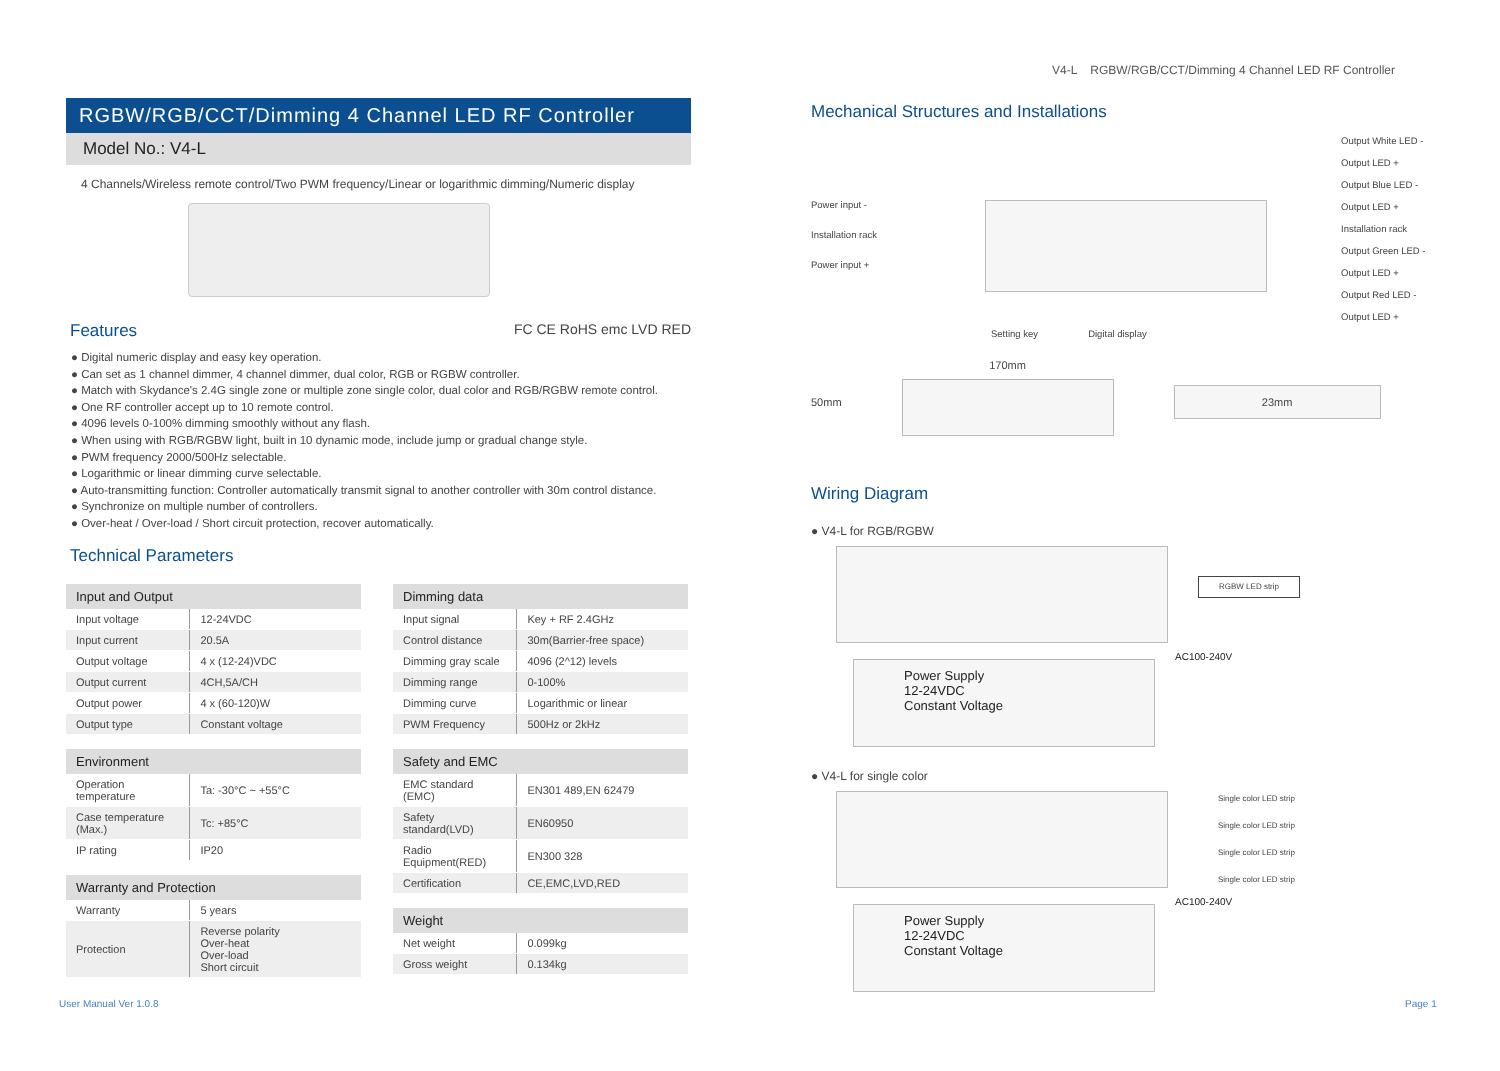V4-L RGBW/RGB/CCT/Dimming 4 Channel LED RF Controller
RGBW/RGB/CCT/Dimming 4 Channel LED RF Controller
Model No.: V4-L
4 Channels/Wireless remote control/Two PWM frequency/Linear or logarithmic dimming/Numeric display
Features
FC CE RoHS emc LVD RED
● Digital numeric display and easy key operation.
● Can set as 1 channel dimmer, 4 channel dimmer, dual color, RGB or RGBW controller.
● Match with Skydance's 2.4G single zone or multiple zone single color, dual color and RGB/RGBW remote control.
● One RF controller accept up to 10 remote control.
● 4096 levels 0-100% dimming smoothly without any flash.
● When using with RGB/RGBW light, built in 10 dynamic mode, include jump or gradual change style.
● PWM frequency 2000/500Hz selectable.
● Logarithmic or linear dimming curve selectable.
● Auto-transmitting function: Controller automatically transmit signal to another controller with 30m control distance.
● Synchronize on multiple number of controllers.
● Over-heat / Over-load / Short circuit protection, recover automatically.
Technical Parameters
| Input and Output | |
| --- | --- |
| Input voltage | 12-24VDC |
| Input current | 20.5A |
| Output voltage | 4 x (12-24)VDC |
| Output current | 4CH,5A/CH |
| Output power | 4 x (60-120)W |
| Output type | Constant voltage |
| Environment | |
| --- | --- |
| Operation temperature | Ta: -30°C ~ +55°C |
| Case temperature (Max.) | Tc: +85°C |
| IP rating | IP20 |
| Warranty and Protection | |
| --- | --- |
| Warranty | 5 years |
| Protection | Reverse polarity Over-heat Over-load Short circuit |
| Dimming data | |
| --- | --- |
| Input signal | Key + RF 2.4GHz |
| Control distance | 30m(Barrier-free space) |
| Dimming gray scale | 4096 (2^12) levels |
| Dimming range | 0-100% |
| Dimming curve | Logarithmic or linear |
| PWM Frequency | 500Hz or 2kHz |
| Safety and EMC | |
| --- | --- |
| EMC standard (EMC) | EN301 489,EN 62479 |
| Safety standard(LVD) | EN60950 |
| Radio Equipment(RED) | EN300 328 |
| Certification | CE,EMC,LVD,RED |
| Weight | |
| --- | --- |
| Net weight | 0.099kg |
| Gross weight | 0.134kg |
Mechanical Structures and Installations
Power input -
Installation rack
Power input +
Output White LED -
Output LED +
Output Blue LED -
Output LED +
Installation rack
Output Green LED -
Output LED +
Output Red LED -
Output LED +
Setting key Digital display
50mm 170mm
23mm
Wiring Diagram
● V4-L for RGB/RGBW
RGBW LED strip
Power Supply
12-24VDC
Constant Voltage
AC100-240V
● V4-L for single color
Single color LED strip
Single color LED strip
Single color LED strip
Single color LED strip
Power Supply
12-24VDC
Constant Voltage
AC100-240V
User Manual Ver 1.0.8 Page 1